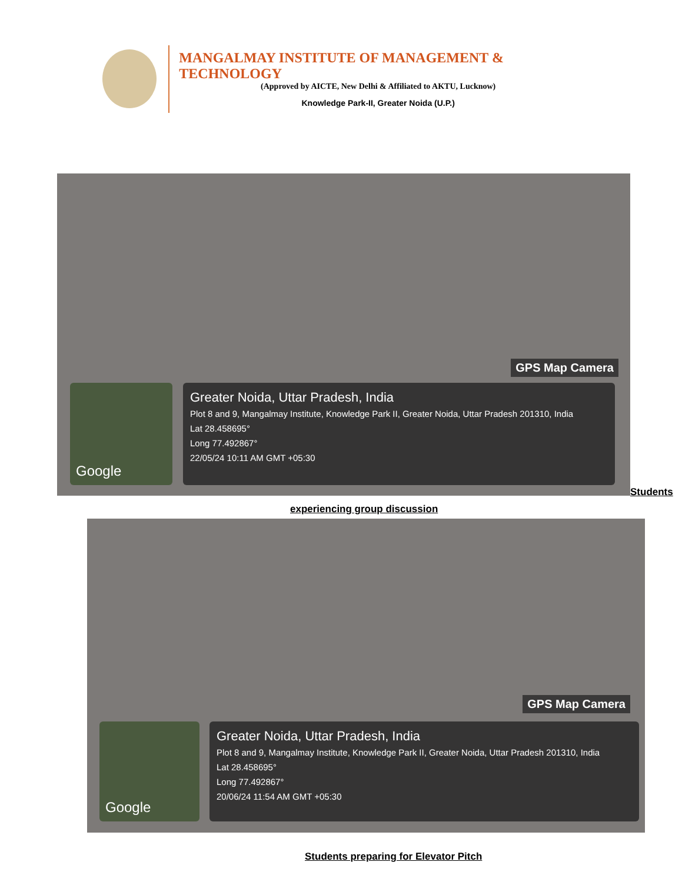MANGALMAY INSTITUTE OF MANAGEMENT & TECHNOLOGY
(Approved by AICTE, New Delhi & Affiliated to AKTU, Lucknow)
Knowledge Park-II, Greater Noida (U.P.)
GPS Map Camera
Google
Greater Noida, Uttar Pradesh, India
Plot 8 and 9, Mangalmay Institute, Knowledge Park II, Greater Noida, Uttar Pradesh 201310, India
Lat 28.458695°
Long 77.492867°
22/05/24 10:11 AM GMT +05:30
Students
experiencing group discussion
GPS Map Camera
Google
Greater Noida, Uttar Pradesh, India
Plot 8 and 9, Mangalmay Institute, Knowledge Park II, Greater Noida, Uttar Pradesh 201310, India
Lat 28.458695°
Long 77.492867°
20/06/24 11:54 AM GMT +05:30
Students preparing for Elevator Pitch